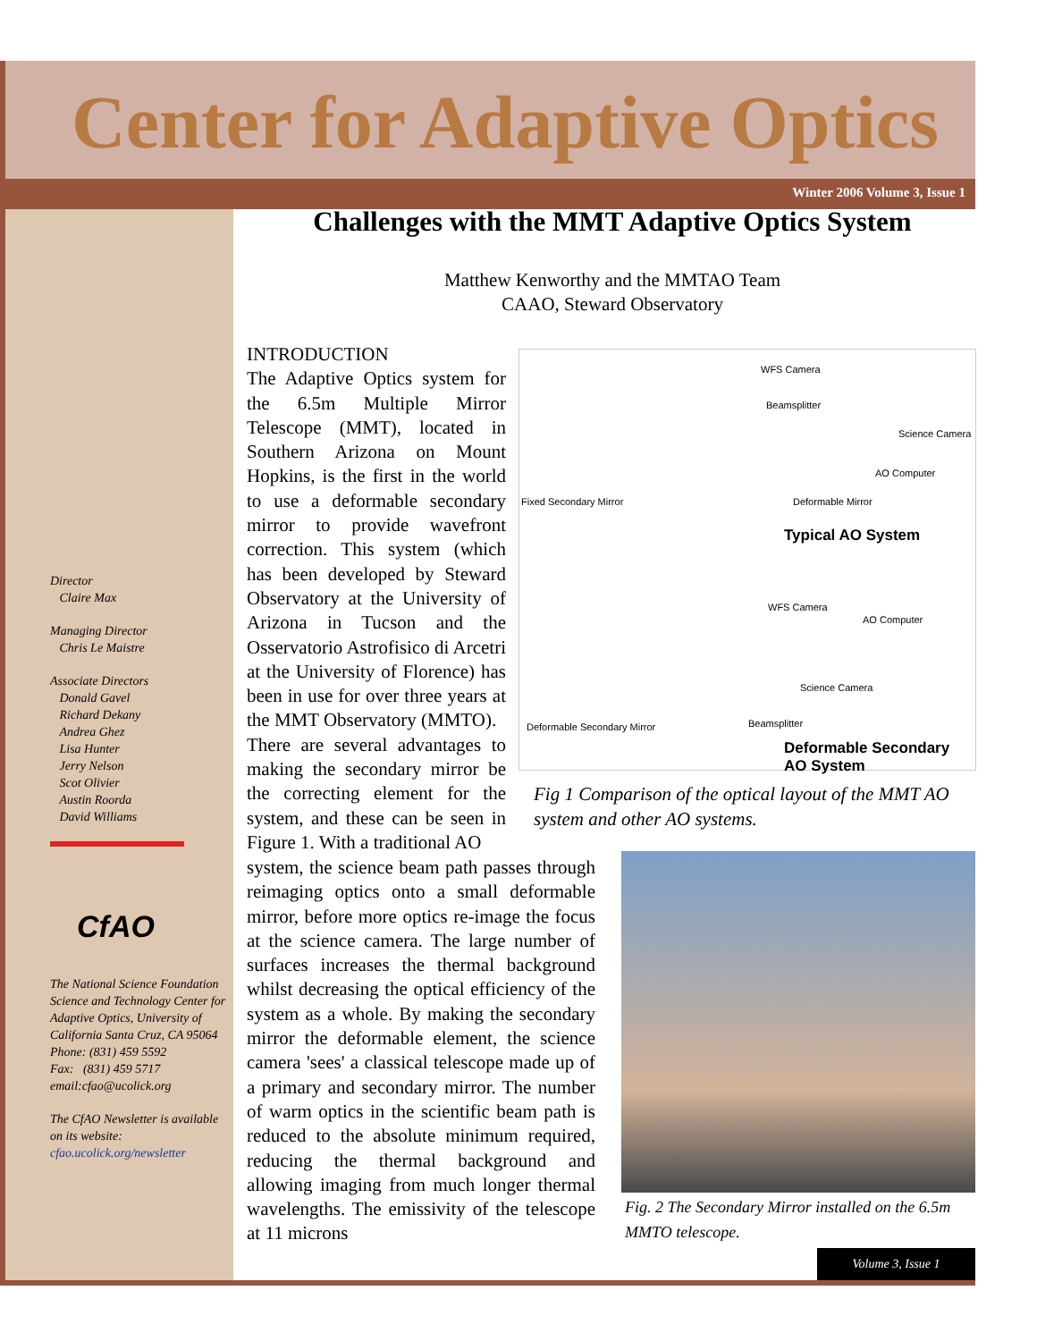Center for Adaptive Optics
Winter 2006 Volume 3, Issue 1
Challenges with the MMT Adaptive Optics System
Matthew Kenworthy and the MMTAO Team
CAAO, Steward Observatory
Director
Claire Max
Managing Director
Chris Le Maistre
Associate Directors
Donald Gavel
Richard Dekany
Andrea Ghez
Lisa Hunter
Jerry Nelson
Scot Olivier
Austin Roorda
David Williams
CfAO
The National Science Foundation Science and Technology Center for Adaptive Optics, University of California Santa Cruz, CA 95064
Phone: (831) 459 5592
Fax: (831) 459 5717
email:cfao@ucolick.org
The CfAO Newsletter is available on its website: cfao.ucolick.org/newsletter
INTRODUCTION
The Adaptive Optics system for the 6.5m Multiple Mirror Telescope (MMT), located in Southern Arizona on Mount Hopkins, is the first in the world to use a deformable secondary mirror to provide wavefront correction. This system (which has been developed by Steward Observatory at the University of Arizona in Tucson and the Osservatorio Astrofisico di Arcetri at the University of Florence) has been in use for over three years at the MMT Observatory (MMTO).
There are several advantages to making the secondary mirror be the correcting element for the system, and these can be seen in Figure 1. With a traditional AO
system, the science beam path passes through reimaging optics onto a small deformable mirror, before more optics re-image the focus at the science camera. The large number of surfaces increases the thermal background whilst decreasing the optical efficiency of the system as a whole. By making the secondary mirror the deformable element, the science camera 'sees' a classical telescope made up of a primary and secondary mirror. The number of warm optics in the scientific beam path is reduced to the absolute minimum required, reducing the thermal background and allowing imaging from much longer thermal wavelengths. The emissivity of the telescope at 11 microns
WFS Camera
Beamsplitter
Science Camera
AO Computer
Fixed Secondary Mirror Deformable Mirror
Typical AO System
WFS Camera
AO Computer
Science Camera
Beamsplitter
Deformable Secondary Mirror
Deformable Secondary AO System
Fig 1 Comparison of the optical layout of the MMT AO system and other AO systems.
Fig. 2 The Secondary Mirror installed on the 6.5m MMTO telescope.
Volume 3, Issue 1